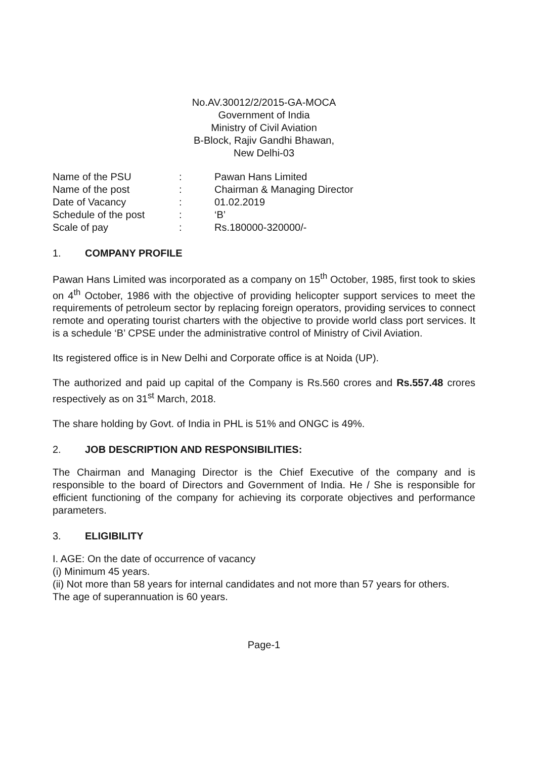No.AV.30012/2/2015-GA-MOCA
Government of India
Ministry of Civil Aviation
B-Block, Rajiv Gandhi Bhawan,
New Delhi-03
| Name of the PSU | : | Pawan Hans Limited |
| Name of the post | : | Chairman & Managing Director |
| Date of Vacancy | : | 01.02.2019 |
| Schedule of the post | : | ‘B’ |
| Scale of pay | : | Rs.180000-320000/- |
1. COMPANY PROFILE
Pawan Hans Limited was incorporated as a company on 15<sup>th</sup> October, 1985, first took to skies on 4<sup>th</sup> October, 1986 with the objective of providing helicopter support services to meet the requirements of petroleum sector by replacing foreign operators, providing services to connect remote and operating tourist charters with the objective to provide world class port services. It is a schedule ‘B’ CPSE under the administrative control of Ministry of Civil Aviation.
Its registered office is in New Delhi and Corporate office is at Noida (UP).
The authorized and paid up capital of the Company is Rs.560 crores and Rs.557.48 crores respectively as on 31<sup>st</sup> March, 2018.
The share holding by Govt. of India in PHL is 51% and ONGC is 49%.
2. JOB DESCRIPTION AND RESPONSIBILITIES:
The Chairman and Managing Director is the Chief Executive of the company and is responsible to the board of Directors and Government of India. He / She is responsible for efficient functioning of the company for achieving its corporate objectives and performance parameters.
3. ELIGIBILITY
I. AGE: On the date of occurrence of vacancy
(i) Minimum 45 years.
(ii) Not more than 58 years for internal candidates and not more than 57 years for others.
The age of superannuation is 60 years.
Page-1